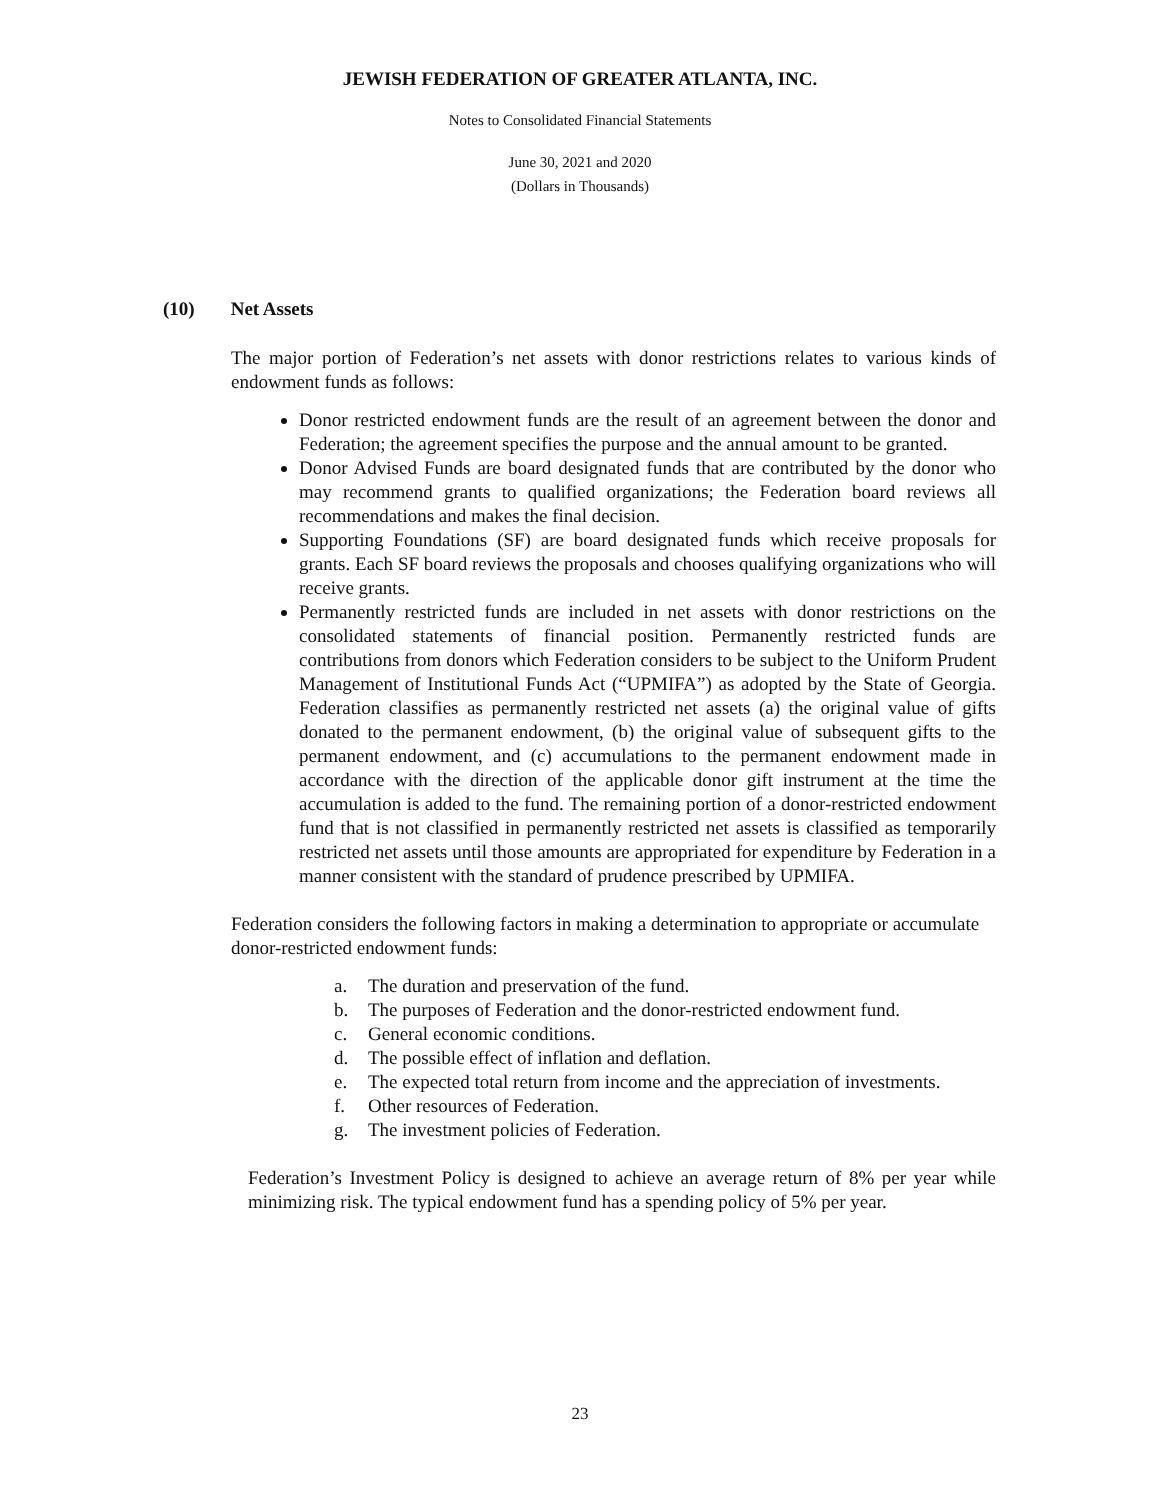JEWISH FEDERATION OF GREATER ATLANTA, INC.
Notes to Consolidated Financial Statements
June 30, 2021 and 2020
(Dollars in Thousands)
(10) Net Assets
The major portion of Federation’s net assets with donor restrictions relates to various kinds of endowment funds as follows:
Donor restricted endowment funds are the result of an agreement between the donor and Federation; the agreement specifies the purpose and the annual amount to be granted.
Donor Advised Funds are board designated funds that are contributed by the donor who may recommend grants to qualified organizations; the Federation board reviews all recommendations and makes the final decision.
Supporting Foundations (SF) are board designated funds which receive proposals for grants. Each SF board reviews the proposals and chooses qualifying organizations who will receive grants.
Permanently restricted funds are included in net assets with donor restrictions on the consolidated statements of financial position. Permanently restricted funds are contributions from donors which Federation considers to be subject to the Uniform Prudent Management of Institutional Funds Act (“UPMIFA”) as adopted by the State of Georgia. Federation classifies as permanently restricted net assets (a) the original value of gifts donated to the permanent endowment, (b) the original value of subsequent gifts to the permanent endowment, and (c) accumulations to the permanent endowment made in accordance with the direction of the applicable donor gift instrument at the time the accumulation is added to the fund. The remaining portion of a donor-restricted endowment fund that is not classified in permanently restricted net assets is classified as temporarily restricted net assets until those amounts are appropriated for expenditure by Federation in a manner consistent with the standard of prudence prescribed by UPMIFA.
Federation considers the following factors in making a determination to appropriate or accumulate donor-restricted endowment funds:
a. The duration and preservation of the fund.
b. The purposes of Federation and the donor-restricted endowment fund.
c. General economic conditions.
d. The possible effect of inflation and deflation.
e. The expected total return from income and the appreciation of investments.
f. Other resources of Federation.
g. The investment policies of Federation.
Federation’s Investment Policy is designed to achieve an average return of 8% per year while minimizing risk. The typical endowment fund has a spending policy of 5% per year.
23